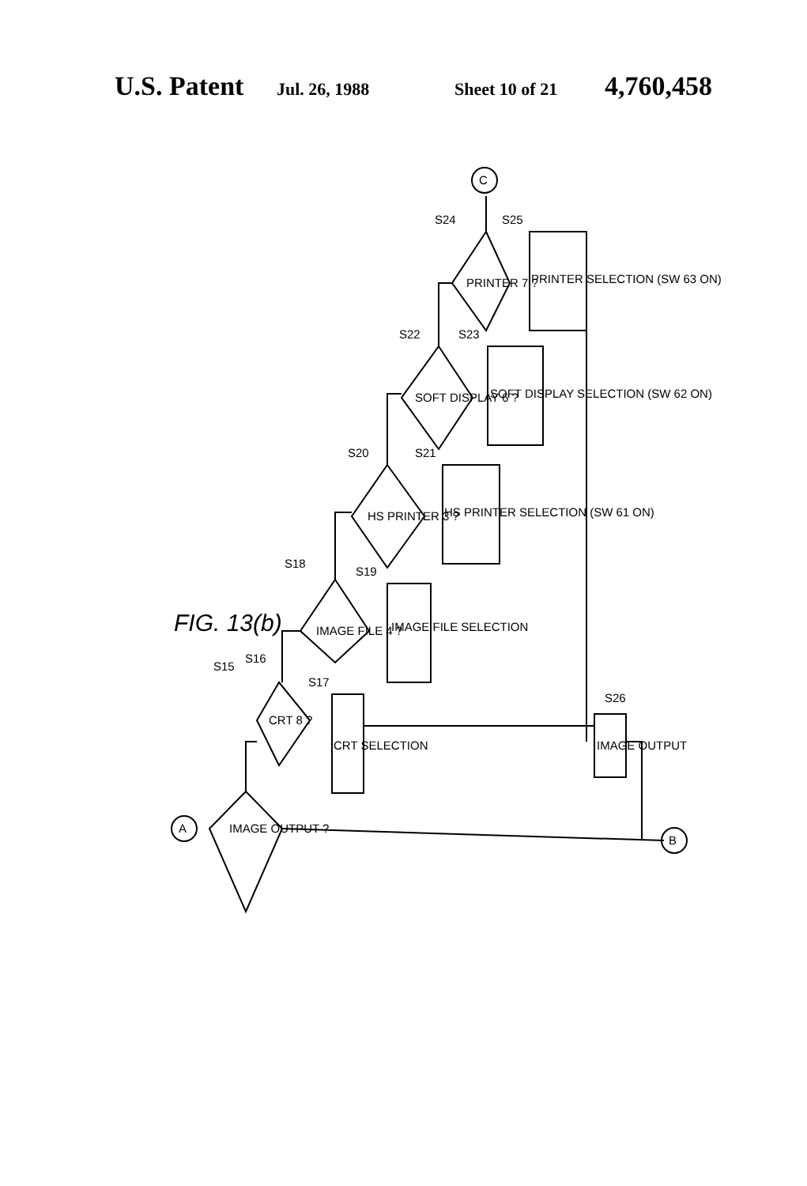U.S. Patent Jul. 26, 1988 Sheet 10 of 21 4,760,458
A
C
B
IMAGE OUTPUT ?
S15
CRT 8 ?
S16
CRT SELECTION
S17
IMAGE FILE 4 ?
S18
IMAGE FILE SELECTION
S19
HS PRINTER 3 ?
S20
HS PRINTER SELECTION (SW 61 ON)
S21
SOFT DISPLAY 6 ?
S22
SOFT DISPLAY SELECTION (SW 62 ON)
S23
PRINTER 7 ?
S24
PRINTER SELECTION (SW 63 ON)
S25
IMAGE OUTPUT
S26
FIG. 13(b)